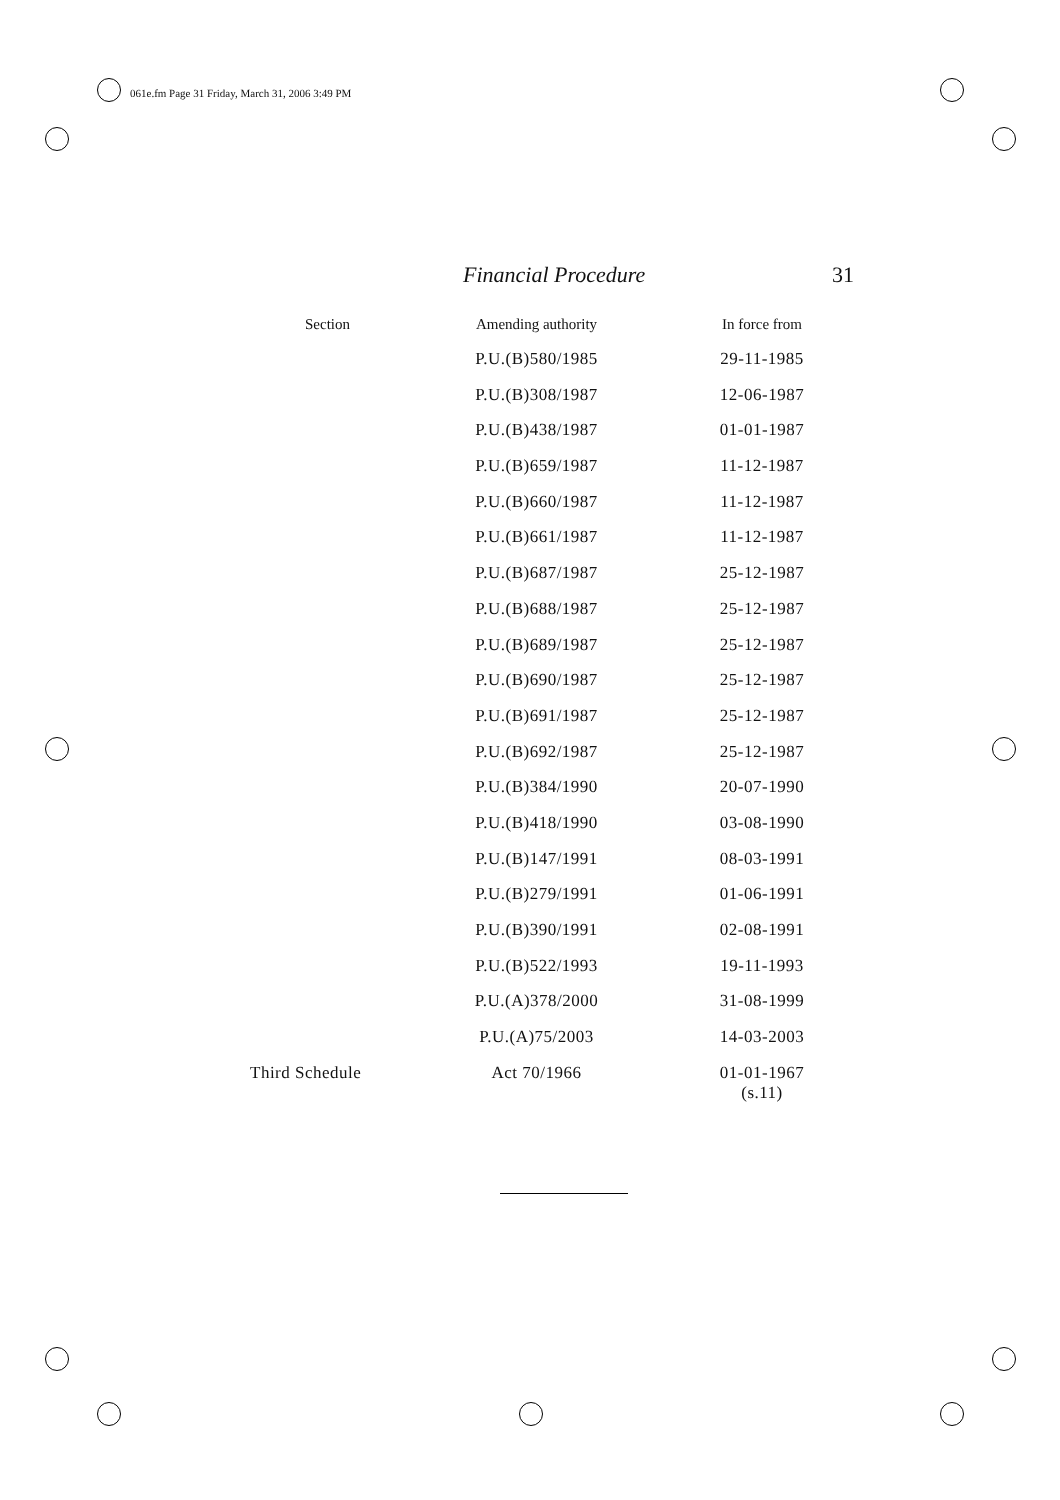061e.fm Page 31 Friday, March 31, 2006 3:49 PM
Financial Procedure 31
| Section | Amending authority | In force from |
| --- | --- | --- |
| | P.U.(B)580/1985 | 29-11-1985 |
| | P.U.(B)308/1987 | 12-06-1987 |
| | P.U.(B)438/1987 | 01-01-1987 |
| | P.U.(B)659/1987 | 11-12-1987 |
| | P.U.(B)660/1987 | 11-12-1987 |
| | P.U.(B)661/1987 | 11-12-1987 |
| | P.U.(B)687/1987 | 25-12-1987 |
| | P.U.(B)688/1987 | 25-12-1987 |
| | P.U.(B)689/1987 | 25-12-1987 |
| | P.U.(B)690/1987 | 25-12-1987 |
| | P.U.(B)691/1987 | 25-12-1987 |
| | P.U.(B)692/1987 | 25-12-1987 |
| | P.U.(B)384/1990 | 20-07-1990 |
| | P.U.(B)418/1990 | 03-08-1990 |
| | P.U.(B)147/1991 | 08-03-1991 |
| | P.U.(B)279/1991 | 01-06-1991 |
| | P.U.(B)390/1991 | 02-08-1991 |
| | P.U.(B)522/1993 | 19-11-1993 |
| | P.U.(A)378/2000 | 31-08-1999 |
| | P.U.(A)75/2003 | 14-03-2003 |
| Third Schedule | Act 70/1966 | 01-01-1967 (s.11) |